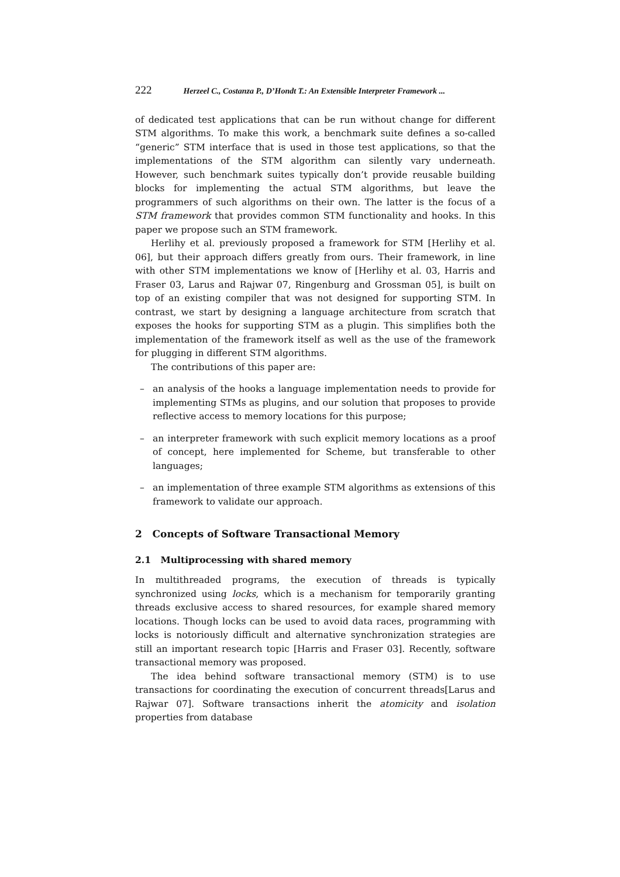222 Herzeel C., Costanza P., D’Hondt T.: An Extensible Interpreter Framework ...
of dedicated test applications that can be run without change for different STM algorithms. To make this work, a benchmark suite defines a so-called “generic” STM interface that is used in those test applications, so that the implementations of the STM algorithm can silently vary underneath. However, such benchmark suites typically don’t provide reusable building blocks for implementing the actual STM algorithms, but leave the programmers of such algorithms on their own. The latter is the focus of a STM framework that provides common STM functionality and hooks. In this paper we propose such an STM framework.
Herlihy et al. previously proposed a framework for STM [Herlihy et al. 06], but their approach differs greatly from ours. Their framework, in line with other STM implementations we know of [Herlihy et al. 03, Harris and Fraser 03, Larus and Rajwar 07, Ringenburg and Grossman 05], is built on top of an existing compiler that was not designed for supporting STM. In contrast, we start by designing a language architecture from scratch that exposes the hooks for supporting STM as a plugin. This simplifies both the implementation of the framework itself as well as the use of the framework for plugging in different STM algorithms.
The contributions of this paper are:
– an analysis of the hooks a language implementation needs to provide for implementing STMs as plugins, and our solution that proposes to provide reflective access to memory locations for this purpose;
– an interpreter framework with such explicit memory locations as a proof of concept, here implemented for Scheme, but transferable to other languages;
– an implementation of three example STM algorithms as extensions of this framework to validate our approach.
2 Concepts of Software Transactional Memory
2.1 Multiprocessing with shared memory
In multithreaded programs, the execution of threads is typically synchronized using locks, which is a mechanism for temporarily granting threads exclusive access to shared resources, for example shared memory locations. Though locks can be used to avoid data races, programming with locks is notoriously difficult and alternative synchronization strategies are still an important research topic [Harris and Fraser 03]. Recently, software transactional memory was proposed.
The idea behind software transactional memory (STM) is to use transactions for coordinating the execution of concurrent threads[Larus and Rajwar 07]. Software transactions inherit the atomicity and isolation properties from database